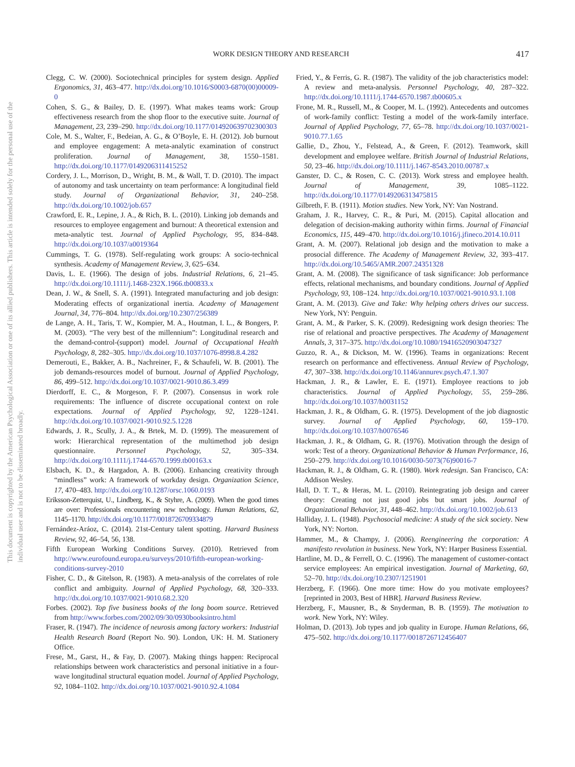WORK DESIGN THEORY AND RESEARCH 417
This document is copyrighted by the American Psychological Association or one of its allied publishers. This article is intended solely for the personal use of the individual user and is not to be disseminated broadly.
Clegg, C. W. (2000). Sociotechnical principles for system design. Applied Ergonomics, 31, 463–477. http://dx.doi.org/10.1016/S0003-6870(00)00009-0
Cohen, S. G., & Bailey, D. E. (1997). What makes teams work: Group effectiveness research from the shop floor to the executive suite. Journal of Management, 23, 239–290. http://dx.doi.org/10.1177/014920639702300303
Cole, M. S., Walter, F., Bedeian, A. G., & O’Boyle, E. H. (2012). Job burnout and employee engagement: A meta-analytic examination of construct proliferation. Journal of Management, 38, 1550–1581. http://dx.doi.org/10.1177/0149206311415252
Cordery, J. L., Morrison, D., Wright, B. M., & Wall, T. D. (2010). The impact of autonomy and task uncertainty on team performance: A longitudinal field study. Journal of Organizational Behavior, 31, 240–258. http://dx.doi.org/10.1002/job.657
Crawford, E. R., Lepine, J. A., & Rich, B. L. (2010). Linking job demands and resources to employee engagement and burnout: A theoretical extension and meta-analytic test. Journal of Applied Psychology, 95, 834–848. http://dx.doi.org/10.1037/a0019364
Cummings, T. G. (1978). Self-regulating work groups: A socio-technical synthesis. Academy of Management Review, 3, 625–634.
Davis, L. E. (1966). The design of jobs. Industrial Relations, 6, 21–45. http://dx.doi.org/10.1111/j.1468-232X.1966.tb00833.x
Dean, J. W., & Snell, S. A. (1991). Integrated manufacturing and job design: Moderating effects of organizational inertia. Academy of Management Journal, 34, 776–804. http://dx.doi.org/10.2307/256389
de Lange, A. H., Taris, T. W., Kompier, M. A., Houtman, I. L., & Bongers, P. M. (2003). “The very best of the millennium”: Longitudinal research and the demand-control-(support) model. Journal of Occupational Health Psychology, 8, 282–305. http://dx.doi.org/10.1037/1076-8998.8.4.282
Demerouti, E., Bakker, A. B., Nachreiner, F., & Schaufeli, W. B. (2001). The job demands-resources model of burnout. Journal of Applied Psychology, 86, 499–512. http://dx.doi.org/10.1037/0021-9010.86.3.499
Dierdorff, E. C., & Morgeson, F. P. (2007). Consensus in work role requirements: The influence of discrete occupational context on role expectations. Journal of Applied Psychology, 92, 1228–1241. http://dx.doi.org/10.1037/0021-9010.92.5.1228
Edwards, J. R., Scully, J. A., & Brtek, M. D. (1999). The measurement of work: Hierarchical representation of the multimethod job design questionnaire. Personnel Psychology, 52, 305–334. http://dx.doi.org/10.1111/j.1744-6570.1999.tb00163.x
Elsbach, K. D., & Hargadon, A. B. (2006). Enhancing creativity through “mindless” work: A framework of workday design. Organization Science, 17, 470–483. http://dx.doi.org/10.1287/orsc.1060.0193
Eriksson-Zetterquist, U., Lindberg, K., & Styhre, A. (2009). When the good times are over: Professionals encountering new technology. Human Relations, 62, 1145–1170. http://dx.doi.org/10.1177/0018726709334879
Fernández-Aráoz, C. (2014). 21st-Century talent spotting. Harvard Business Review, 92, 46–54, 56, 138.
Fifth European Working Conditions Survey. (2010). Retrieved from http://www.eurofound.europa.eu/surveys/2010/fifth-european-working-conditions-survey-2010
Fisher, C. D., & Gitelson, R. (1983). A meta-analysis of the correlates of role conflict and ambiguity. Journal of Applied Psychology, 68, 320–333. http://dx.doi.org/10.1037/0021-9010.68.2.320
Forbes. (2002). Top five business books of the long boom source. Retrieved from http://www.forbes.com/2002/09/30/0930booksintro.html
Fraser, R. (1947). The incidence of neurosis among factory workers: Industrial Health Research Board (Report No. 90). London, UK: H. M. Stationery Office.
Frese, M., Garst, H., & Fay, D. (2007). Making things happen: Reciprocal relationships between work characteristics and personal initiative in a four-wave longitudinal structural equation model. Journal of Applied Psychology, 92, 1084–1102. http://dx.doi.org/10.1037/0021-9010.92.4.1084
Fried, Y., & Ferris, G. R. (1987). The validity of the job characteristics model: A review and meta-analysis. Personnel Psychology, 40, 287–322. http://dx.doi.org/10.1111/j.1744-6570.1987.tb00605.x
Frone, M. R., Russell, M., & Cooper, M. L. (1992). Antecedents and outcomes of work-family conflict: Testing a model of the work-family interface. Journal of Applied Psychology, 77, 65–78. http://dx.doi.org/10.1037/0021-9010.77.1.65
Gallie, D., Zhou, Y., Felstead, A., & Green, F. (2012). Teamwork, skill development and employee welfare. British Journal of Industrial Relations, 50, 23–46. http://dx.doi.org/10.1111/j.1467-8543.2010.00787.x
Ganster, D. C., & Rosen, C. C. (2013). Work stress and employee health. Journal of Management, 39, 1085–1122. http://dx.doi.org/10.1177/0149206313475815
Gilbreth, F. B. (1911). Motion studies. New York, NY: Van Nostrand.
Graham, J. R., Harvey, C. R., & Puri, M. (2015). Capital allocation and delegation of decision-making authority within firms. Journal of Financial Economics, 115, 449–470. http://dx.doi.org/10.1016/j.jfineco.2014.10.011
Grant, A. M. (2007). Relational job design and the motivation to make a prosocial difference. The Academy of Management Review, 32, 393–417. http://dx.doi.org/10.5465/AMR.2007.24351328
Grant, A. M. (2008). The significance of task significance: Job performance effects, relational mechanisms, and boundary conditions. Journal of Applied Psychology, 93, 108–124. http://dx.doi.org/10.1037/0021-9010.93.1.108
Grant, A. M. (2013). Give and Take: Why helping others drives our success. New York, NY: Penguin.
Grant, A. M., & Parker, S. K. (2009). Redesigning work design theories: The rise of relational and proactive perspectives. The Academy of Management Annals, 3, 317–375. http://dx.doi.org/10.1080/19416520903047327
Guzzo, R. A., & Dickson, M. W. (1996). Teams in organizations: Recent research on performance and effectiveness. Annual Review of Psychology, 47, 307–338. http://dx.doi.org/10.1146/annurev.psych.47.1.307
Hackman, J. R., & Lawler, E. E. (1971). Employee reactions to job characteristics. Journal of Applied Psychology, 55, 259–286. http://dx.doi.org/10.1037/h0031152
Hackman, J. R., & Oldham, G. R. (1975). Development of the job diagnostic survey. Journal of Applied Psychology, 60, 159–170. http://dx.doi.org/10.1037/h0076546
Hackman, J. R., & Oldham, G. R. (1976). Motivation through the design of work: Test of a theory. Organizational Behavior & Human Performance, 16, 250–279. http://dx.doi.org/10.1016/0030-5073(76)90016-7
Hackman, R. J., & Oldham, G. R. (1980). Work redesign. San Francisco, CA: Addison Wesley.
Hall, D. T. T., & Heras, M. L. (2010). Reintegrating job design and career theory: Creating not just good jobs but smart jobs. Journal of Organizational Behavior, 31, 448–462. http://dx.doi.org/10.1002/job.613
Halliday, J. L. (1948). Psychosocial medicine: A study of the sick society. New York, NY: Norton.
Hammer, M., & Champy, J. (2006). Reengineering the corporation: A manifesto revolution in business. New York, NY: Harper Business Essential.
Hartline, M. D., & Ferrell, O. C. (1996). The management of customer-contact service employees: An empirical investigation. Journal of Marketing, 60, 52–70. http://dx.doi.org/10.2307/1251901
Herzberg, F. (1966). One more time: How do you motivate employees? [reprinted in 2003, Best of HBR]. Harvard Business Review.
Herzberg, F., Mausner, B., & Snyderman, B. B. (1959). The motivation to work. New York, NY: Wiley.
Holman, D. (2013). Job types and job quality in Europe. Human Relations, 66, 475–502. http://dx.doi.org/10.1177/0018726712456407